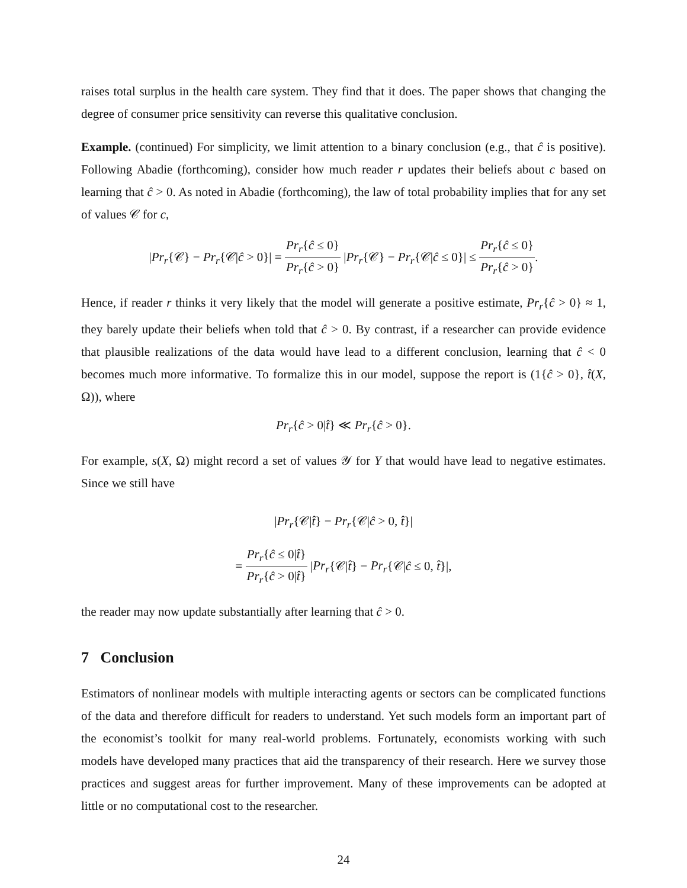raises total surplus in the health care system. They find that it does. The paper shows that changing the degree of consumer price sensitivity can reverse this qualitative conclusion.
Example. (continued) For simplicity, we limit attention to a binary conclusion (e.g., that ĉ is positive). Following Abadie (forthcoming), consider how much reader r updates their beliefs about c based on learning that ĉ > 0. As noted in Abadie (forthcoming), the law of total probability implies that for any set of values 𝒞 for c,
|Pr<sub>r</sub>{𝒞} − Pr<sub>r</sub>{𝒞|ĉ > 0}| = Pr<sub>r</sub>{ĉ ≤ 0} Pr<sub>r</sub>{ĉ > 0} |Pr<sub>r</sub>{𝒞} − Pr<sub>r</sub>{𝒞|ĉ ≤ 0}| ≤ Pr<sub>r</sub>{ĉ ≤ 0} Pr<sub>r</sub>{ĉ > 0}.
Hence, if reader r thinks it very likely that the model will generate a positive estimate, Pr<sub>r</sub>{ĉ > 0} ≈ 1, they barely update their beliefs when told that ĉ > 0. By contrast, if a researcher can provide evidence that plausible realizations of the data would have lead to a different conclusion, learning that ĉ < 0 becomes much more informative. To formalize this in our model, suppose the report is (1{ĉ > 0}, t̂(X, Ω)), where
Pr<sub>r</sub>{ĉ > 0|t̂} ≪ Pr<sub>r</sub>{ĉ > 0}.
For example, s(X, Ω) might record a set of values 𝒴 for Y that would have lead to negative estimates. Since we still have
|Pr<sub>r</sub>{𝒞|t̂} − Pr<sub>r</sub>{𝒞|ĉ > 0, t̂}|
= Pr<sub>r</sub>{ĉ ≤ 0|t̂} Pr<sub>r</sub>{ĉ > 0|t̂} |Pr<sub>r</sub>{𝒞|t̂} − Pr<sub>r</sub>{𝒞|ĉ ≤ 0, t̂}|,
the reader may now update substantially after learning that ĉ > 0.
7 Conclusion
Estimators of nonlinear models with multiple interacting agents or sectors can be complicated functions of the data and therefore difficult for readers to understand. Yet such models form an important part of the economist’s toolkit for many real-world problems. Fortunately, economists working with such models have developed many practices that aid the transparency of their research. Here we survey those practices and suggest areas for further improvement. Many of these improvements can be adopted at little or no computational cost to the researcher.
24